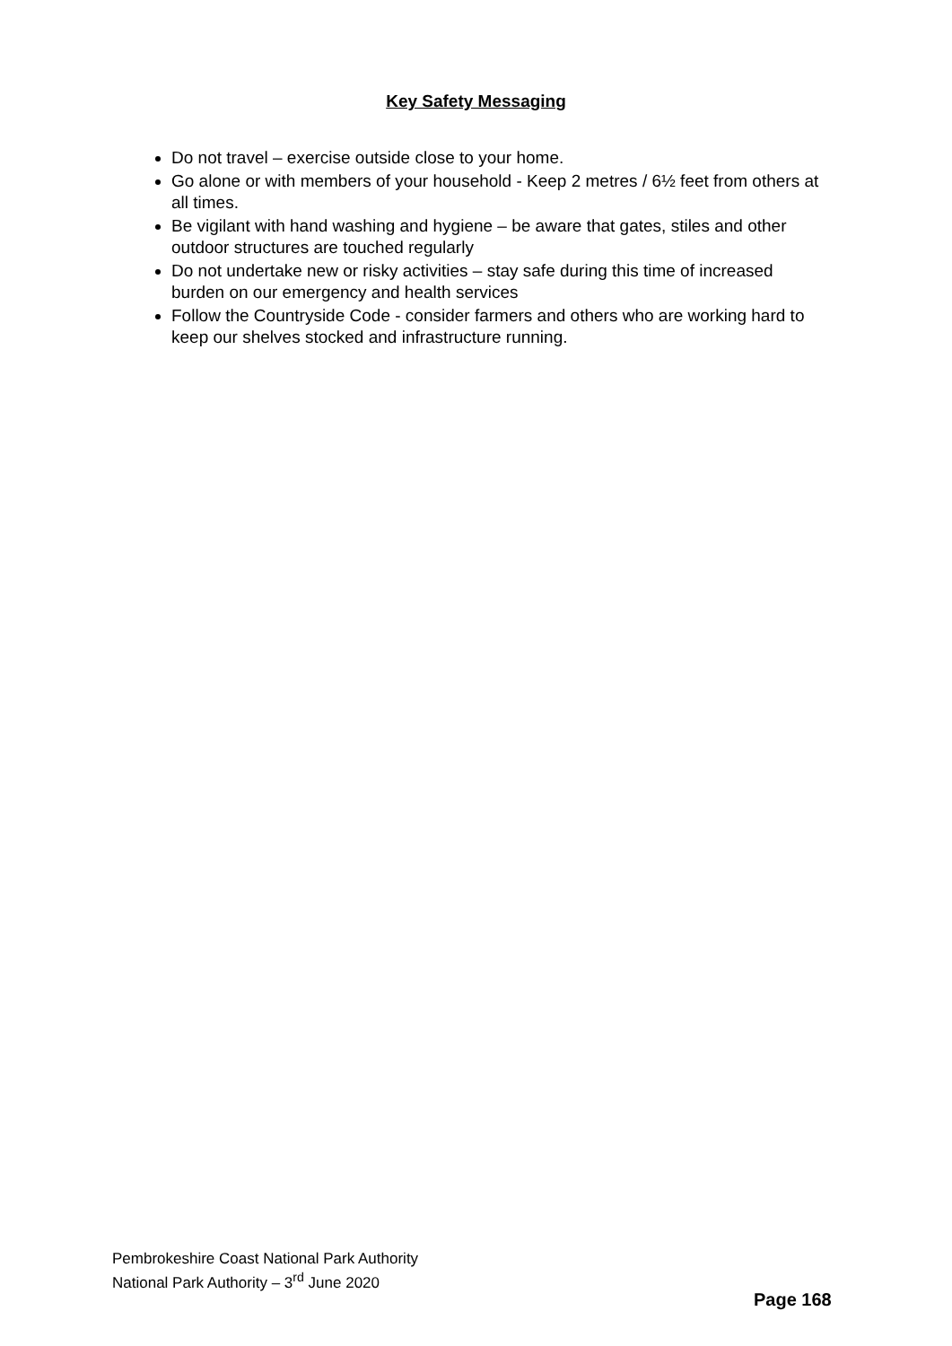Key Safety Messaging
Do not travel – exercise outside close to your home.
Go alone or with members of your household - Keep 2 metres / 6½ feet from others at all times.
Be vigilant with hand washing and hygiene – be aware that gates, stiles and other outdoor structures are touched regularly
Do not undertake new or risky activities – stay safe during this time of increased burden on our emergency and health services
Follow the Countryside Code - consider farmers and others who are working hard to keep our shelves stocked and infrastructure running.
Pembrokeshire Coast National Park Authority
National Park Authority – 3<sup>rd</sup> June 2020
Page 168